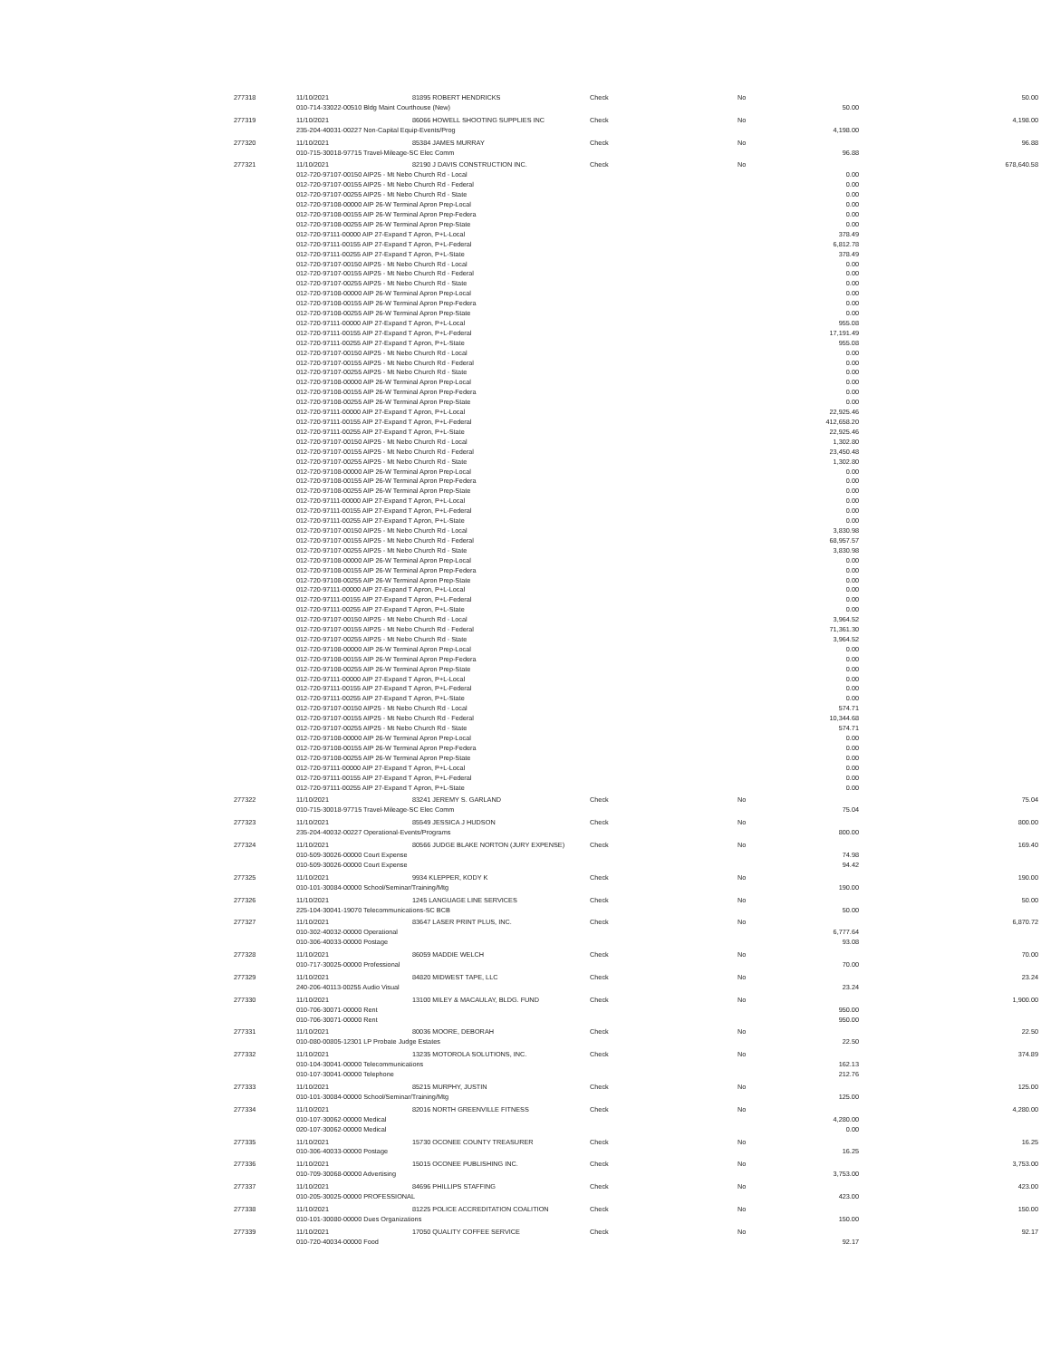| 277318 | 11/10/2021 | 81895 ROBERT HENDRICKS | Check | No | | 50.00 |
| | 010-714-33022-00510 Bldg Maint Courthouse (New) | | | | 50.00 | |
| 277319 | 11/10/2021 | 86066 HOWELL SHOOTING SUPPLIES INC | Check | No | | 4,198.00 |
| | 235-204-40031-00227 Non-Capital Equip-Events/Prog | | | | 4,198.00 | |
| 277320 | 11/10/2021 | 85384 JAMES MURRAY | Check | No | | 96.88 |
| | 010-715-30018-97715 Travel-Mileage-SC Elec Comm | | | | 96.88 | |
| 277321 | 11/10/2021 | 82190 J DAVIS CONSTRUCTION INC. | Check | No | | 678,640.58 |
| | 012-720-97107-00150 AIP25 - Mt Nebo Church Rd - Local | | | | 0.00 | |
| | 012-720-97107-00155 AIP25 - Mt Nebo Church Rd - Federal | | | | 0.00 | |
| | 012-720-97107-00255 AIP25 - Mt Nebo Church Rd - State | | | | 0.00 | |
| | 012-720-97108-00000 AIP 26-W Terminal Apron Prep-Local | | | | 0.00 | |
| | 012-720-97108-00155 AIP 26-W Terminal Apron Prep-Federa | | | | 0.00 | |
| | 012-720-97108-00255 AIP 26-W Terminal Apron Prep-State | | | | 0.00 | |
| | 012-720-97111-00000 AIP 27-Expand T Apron, P+L-Local | | | | 378.49 | |
| | 012-720-97111-00155 AIP 27-Expand T Apron, P+L-Federal | | | | 6,812.78 | |
| | 012-720-97111-00255 AIP 27-Expand T Apron, P+L-State | | | | 378.49 | |
| | 012-720-97107-00150 AIP25 - Mt Nebo Church Rd - Local | | | | 0.00 | |
| | 012-720-97107-00155 AIP25 - Mt Nebo Church Rd - Federal | | | | 0.00 | |
| | 012-720-97107-00255 AIP25 - Mt Nebo Church Rd - State | | | | 0.00 | |
| | 012-720-97108-00000 AIP 26-W Terminal Apron Prep-Local | | | | 0.00 | |
| | 012-720-97108-00155 AIP 26-W Terminal Apron Prep-Federa | | | | 0.00 | |
| | 012-720-97108-00255 AIP 26-W Terminal Apron Prep-State | | | | 0.00 | |
| | 012-720-97111-00000 AIP 27-Expand T Apron, P+L-Local | | | | 955.08 | |
| | 012-720-97111-00155 AIP 27-Expand T Apron, P+L-Federal | | | | 17,191.49 | |
| | 012-720-97111-00255 AIP 27-Expand T Apron, P+L-State | | | | 955.08 | |
| | 012-720-97107-00150 AIP25 - Mt Nebo Church Rd - Local | | | | 0.00 | |
| | 012-720-97107-00155 AIP25 - Mt Nebo Church Rd - Federal | | | | 0.00 | |
| | 012-720-97107-00255 AIP25 - Mt Nebo Church Rd - State | | | | 0.00 | |
| | 012-720-97108-00000 AIP 26-W Terminal Apron Prep-Local | | | | 0.00 | |
| | 012-720-97108-00155 AIP 26-W Terminal Apron Prep-Federa | | | | 0.00 | |
| | 012-720-97108-00255 AIP 26-W Terminal Apron Prep-State | | | | 0.00 | |
| | 012-720-97111-00000 AIP 27-Expand T Apron, P+L-Local | | | | 22,925.46 | |
| | 012-720-97111-00155 AIP 27-Expand T Apron, P+L-Federal | | | | 412,658.20 | |
| | 012-720-97111-00255 AIP 27-Expand T Apron, P+L-State | | | | 22,925.46 | |
| | 012-720-97107-00150 AIP25 - Mt Nebo Church Rd - Local | | | | 1,302.80 | |
| | 012-720-97107-00155 AIP25 - Mt Nebo Church Rd - Federal | | | | 23,450.48 | |
| | 012-720-97107-00255 AIP25 - Mt Nebo Church Rd - State | | | | 1,302.80 | |
| | 012-720-97108-00000 AIP 26-W Terminal Apron Prep-Local | | | | 0.00 | |
| | 012-720-97108-00155 AIP 26-W Terminal Apron Prep-Federa | | | | 0.00 | |
| | 012-720-97108-00255 AIP 26-W Terminal Apron Prep-State | | | | 0.00 | |
| | 012-720-97111-00000 AIP 27-Expand T Apron, P+L-Local | | | | 0.00 | |
| | 012-720-97111-00155 AIP 27-Expand T Apron, P+L-Federal | | | | 0.00 | |
| | 012-720-97111-00255 AIP 27-Expand T Apron, P+L-State | | | | 0.00 | |
| | 012-720-97107-00150 AIP25 - Mt Nebo Church Rd - Local | | | | 3,830.98 | |
| | 012-720-97107-00155 AIP25 - Mt Nebo Church Rd - Federal | | | | 68,957.57 | |
| | 012-720-97107-00255 AIP25 - Mt Nebo Church Rd - State | | | | 3,830.98 | |
| | 012-720-97108-00000 AIP 26-W Terminal Apron Prep-Local | | | | 0.00 | |
| | 012-720-97108-00155 AIP 26-W Terminal Apron Prep-Federa | | | | 0.00 | |
| | 012-720-97108-00255 AIP 26-W Terminal Apron Prep-State | | | | 0.00 | |
| | 012-720-97111-00000 AIP 27-Expand T Apron, P+L-Local | | | | 0.00 | |
| | 012-720-97111-00155 AIP 27-Expand T Apron, P+L-Federal | | | | 0.00 | |
| | 012-720-97111-00255 AIP 27-Expand T Apron, P+L-State | | | | 0.00 | |
| | 012-720-97107-00150 AIP25 - Mt Nebo Church Rd - Local | | | | 3,964.52 | |
| | 012-720-97107-00155 AIP25 - Mt Nebo Church Rd - Federal | | | | 71,361.30 | |
| | 012-720-97107-00255 AIP25 - Mt Nebo Church Rd - State | | | | 3,964.52 | |
| | 012-720-97108-00000 AIP 26-W Terminal Apron Prep-Local | | | | 0.00 | |
| | 012-720-97108-00155 AIP 26-W Terminal Apron Prep-Federa | | | | 0.00 | |
| | 012-720-97108-00255 AIP 26-W Terminal Apron Prep-State | | | | 0.00 | |
| | 012-720-97111-00000 AIP 27-Expand T Apron, P+L-Local | | | | 0.00 | |
| | 012-720-97111-00155 AIP 27-Expand T Apron, P+L-Federal | | | | 0.00 | |
| | 012-720-97111-00255 AIP 27-Expand T Apron, P+L-State | | | | 0.00 | |
| | 012-720-97107-00150 AIP25 - Mt Nebo Church Rd - Local | | | | 574.71 | |
| | 012-720-97107-00155 AIP25 - Mt Nebo Church Rd - Federal | | | | 10,344.68 | |
| | 012-720-97107-00255 AIP25 - Mt Nebo Church Rd - State | | | | 574.71 | |
| | 012-720-97108-00000 AIP 26-W Terminal Apron Prep-Local | | | | 0.00 | |
| | 012-720-97108-00155 AIP 26-W Terminal Apron Prep-Federa | | | | 0.00 | |
| | 012-720-97108-00255 AIP 26-W Terminal Apron Prep-State | | | | 0.00 | |
| | 012-720-97111-00000 AIP 27-Expand T Apron, P+L-Local | | | | 0.00 | |
| | 012-720-97111-00155 AIP 27-Expand T Apron, P+L-Federal | | | | 0.00 | |
| | 012-720-97111-00255 AIP 27-Expand T Apron, P+L-State | | | | 0.00 | |
| 277322 | 11/10/2021 | 83241 JEREMY S. GARLAND | Check | No | | 75.04 |
| | 010-715-30018-97715 Travel-Mileage-SC Elec Comm | | | | 75.04 | |
| 277323 | 11/10/2021 | 85549 JESSICA J HUDSON | Check | No | | 800.00 |
| | 235-204-40032-00227 Operational-Events/Programs | | | | 800.00 | |
| 277324 | 11/10/2021 | 80566 JUDGE BLAKE NORTON (JURY EXPENSE) | Check | No | | 169.40 |
| | 010-509-30026-00000 Court Expense | | | | 74.98 | |
| | 010-509-30026-00000 Court Expense | | | | 94.42 | |
| 277325 | 11/10/2021 | 9934 KLEPPER, KODY K | Check | No | | 190.00 |
| | 010-101-30084-00000 School/Seminar/Training/Mtg | | | | 190.00 | |
| 277326 | 11/10/2021 | 1245 LANGUAGE LINE SERVICES | Check | No | | 50.00 |
| | 225-104-30041-19070 Telecommunications-SC BCB | | | | 50.00 | |
| 277327 | 11/10/2021 | 83647 LASER PRINT PLUS, INC. | Check | No | | 6,870.72 |
| | 010-302-40032-00000 Operational | | | | 6,777.64 | |
| | 010-306-40033-00000 Postage | | | | 93.08 | |
| 277328 | 11/10/2021 | 86059 MADDIE WELCH | Check | No | | 70.00 |
| | 010-717-30025-00000 Professional | | | | 70.00 | |
| 277329 | 11/10/2021 | 84820 MIDWEST TAPE, LLC | Check | No | | 23.24 |
| | 240-206-40113-00255 Audio Visual | | | | 23.24 | |
| 277330 | 11/10/2021 | 13100 MILEY & MACAULAY, BLDG. FUND | Check | No | | 1,900.00 |
| | 010-706-30071-00000 Rent | | | | 950.00 | |
| | 010-706-30071-00000 Rent | | | | 950.00 | |
| 277331 | 11/10/2021 | 80036 MOORE, DEBORAH | Check | No | | 22.50 |
| | 010-080-00805-12301 LP Probate Judge Estates | | | | 22.50 | |
| 277332 | 11/10/2021 | 13235 MOTOROLA SOLUTIONS, INC. | Check | No | | 374.89 |
| | 010-104-30041-00000 Telecommunications | | | | 162.13 | |
| | 010-107-30041-00000 Telephone | | | | 212.76 | |
| 277333 | 11/10/2021 | 85215 MURPHY, JUSTIN | Check | No | | 125.00 |
| | 010-101-30084-00000 School/Seminar/Training/Mtg | | | | 125.00 | |
| 277334 | 11/10/2021 | 82016 NORTH GREENVILLE FITNESS | Check | No | | 4,280.00 |
| | 010-107-30062-00000 Medical | | | | 4,280.00 | |
| | 020-107-30062-00000 Medical | | | | 0.00 | |
| 277335 | 11/10/2021 | 15730 OCONEE COUNTY TREASURER | Check | No | | 16.25 |
| | 010-306-40033-00000 Postage | | | | 16.25 | |
| 277336 | 11/10/2021 | 15015 OCONEE PUBLISHING INC. | Check | No | | 3,753.00 |
| | 010-709-30068-00000 Advertising | | | | 3,753.00 | |
| 277337 | 11/10/2021 | 84696 PHILLIPS STAFFING | Check | No | | 423.00 |
| | 010-205-30025-00000 PROFESSIONAL | | | | 423.00 | |
| 277338 | 11/10/2021 | 81225 POLICE ACCREDITATION COALITION | Check | No | | 150.00 |
| | 010-101-30080-00000 Dues Organizations | | | | 150.00 | |
| 277339 | 11/10/2021 | 17050 QUALITY COFFEE SERVICE | Check | No | | 92.17 |
| | 010-720-40034-00000 Food | | | | 92.17 | |